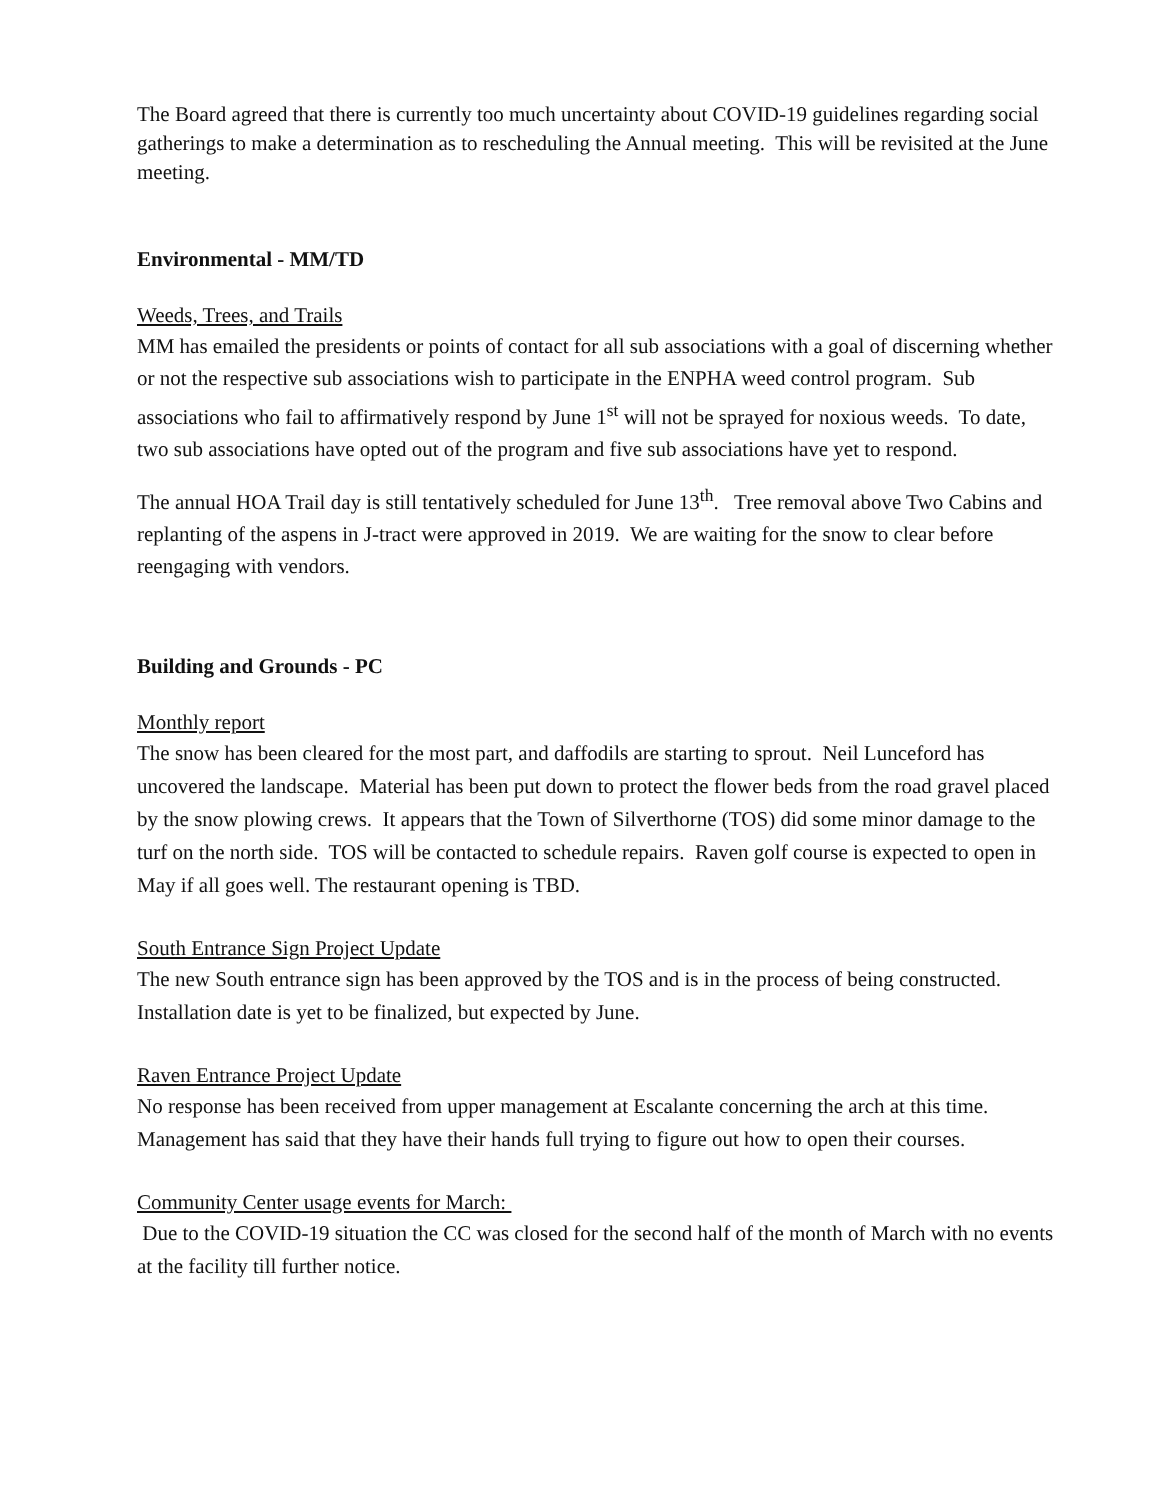The Board agreed that there is currently too much uncertainty about COVID-19 guidelines regarding social gatherings to make a determination as to rescheduling the Annual meeting. This will be revisited at the June meeting.
Environmental - MM/TD
Weeds, Trees, and Trails
MM has emailed the presidents or points of contact for all sub associations with a goal of discerning whether or not the respective sub associations wish to participate in the ENPHA weed control program. Sub associations who fail to affirmatively respond by June 1<sup>st</sup> will not be sprayed for noxious weeds. To date, two sub associations have opted out of the program and five sub associations have yet to respond.
The annual HOA Trail day is still tentatively scheduled for June 13<sup>th</sup>. Tree removal above Two Cabins and replanting of the aspens in J-tract were approved in 2019. We are waiting for the snow to clear before reengaging with vendors.
Building and Grounds - PC
Monthly report
The snow has been cleared for the most part, and daffodils are starting to sprout. Neil Lunceford has uncovered the landscape. Material has been put down to protect the flower beds from the road gravel placed by the snow plowing crews. It appears that the Town of Silverthorne (TOS) did some minor damage to the turf on the north side. TOS will be contacted to schedule repairs. Raven golf course is expected to open in May if all goes well. The restaurant opening is TBD.
South Entrance Sign Project Update
The new South entrance sign has been approved by the TOS and is in the process of being constructed. Installation date is yet to be finalized, but expected by June.
Raven Entrance Project Update
No response has been received from upper management at Escalante concerning the arch at this time. Management has said that they have their hands full trying to figure out how to open their courses.
Community Center usage events for March:
Due to the COVID-19 situation the CC was closed for the second half of the month of March with no events at the facility till further notice.